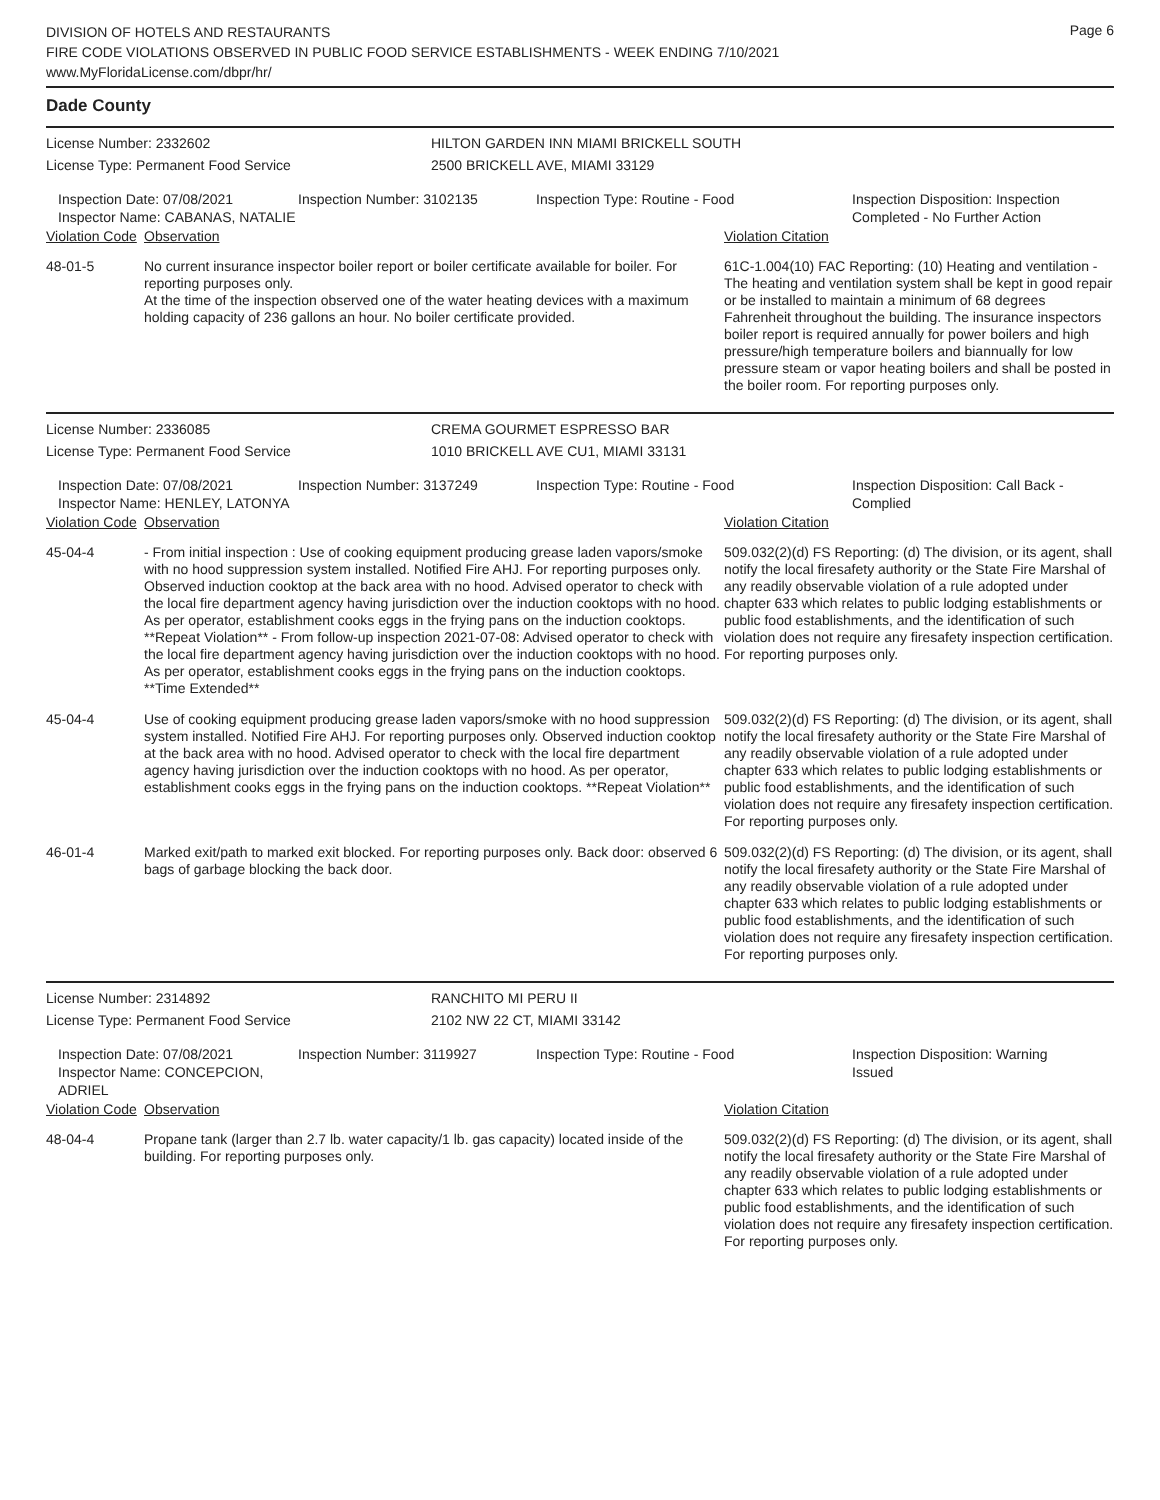Page 6
DIVISION OF HOTELS AND RESTAURANTS
FIRE CODE VIOLATIONS OBSERVED IN PUBLIC FOOD SERVICE ESTABLISHMENTS - WEEK ENDING 7/10/2021
www.MyFloridaLicense.com/dbpr/hr/
Dade County
License Number: 2332602
License Type: Permanent Food Service
HILTON GARDEN INN MIAMI BRICKELL SOUTH
2500 BRICKELL AVE, MIAMI 33129
Inspection Date: 07/08/2021
Inspector Name: CABANAS, NATALIE
Inspection Number: 3102135 Inspection Type: Routine - Food Inspection Disposition: Inspection
Completed - No Further Action
| Violation Code | Observation | Violation Citation |
| --- | --- | --- |
| 48-01-5 | No current insurance inspector boiler report or boiler certificate available for boiler. For reporting purposes only. At the time of the inspection observed one of the water heating devices with a maximum holding capacity of 236 gallons an hour. No boiler certificate provided. | 61C-1.004(10) FAC Reporting: (10) Heating and ventilation - The heating and ventilation system shall be kept in good repair or be installed to maintain a minimum of 68 degrees Fahrenheit throughout the building. The insurance inspectors boiler report is required annually for power boilers and high pressure/high temperature boilers and biannually for low pressure steam or vapor heating boilers and shall be posted in the boiler room. For reporting purposes only. |
License Number: 2336085
License Type: Permanent Food Service
CREMA GOURMET ESPRESSO BAR
1010 BRICKELL AVE CU1, MIAMI 33131
Inspection Date: 07/08/2021
Inspector Name: HENLEY, LATONYA
Inspection Number: 3137249 Inspection Type: Routine - Food Inspection Disposition: Call Back -
Complied
| Violation Code | Observation | Violation Citation |
| --- | --- | --- |
| 45-04-4 | - From initial inspection : Use of cooking equipment producing grease laden vapors/smoke with no hood suppression system installed. Notified Fire AHJ. For reporting purposes only. Observed induction cooktop at the back area with no hood. Advised operator to check with the local fire department agency having jurisdiction over the induction cooktops with no hood. As per operator, establishment cooks eggs in the frying pans on the induction cooktops. **Repeat Violation** - From follow-up inspection 2021-07-08: Advised operator to check with the local fire department agency having jurisdiction over the induction cooktops with no hood. As per operator, establishment cooks eggs in the frying pans on the induction cooktops. **Time Extended** | 509.032(2)(d) FS Reporting: (d) The division, or its agent, shall notify the local firesafety authority or the State Fire Marshal of any readily observable violation of a rule adopted under chapter 633 which relates to public lodging establishments or public food establishments, and the identification of such violation does not require any firesafety inspection certification. For reporting purposes only. |
| 45-04-4 | Use of cooking equipment producing grease laden vapors/smoke with no hood suppression system installed. Notified Fire AHJ. For reporting purposes only. Observed induction cooktop at the back area with no hood. Advised operator to check with the local fire department agency having jurisdiction over the induction cooktops with no hood. As per operator, establishment cooks eggs in the frying pans on the induction cooktops. **Repeat Violation** | 509.032(2)(d) FS Reporting: (d) The division, or its agent, shall notify the local firesafety authority or the State Fire Marshal of any readily observable violation of a rule adopted under chapter 633 which relates to public lodging establishments or public food establishments, and the identification of such violation does not require any firesafety inspection certification. For reporting purposes only. |
| 46-01-4 | Marked exit/path to marked exit blocked. For reporting purposes only. Back door: observed 6 bags of garbage blocking the back door. | 509.032(2)(d) FS Reporting: (d) The division, or its agent, shall notify the local firesafety authority or the State Fire Marshal of any readily observable violation of a rule adopted under chapter 633 which relates to public lodging establishments or public food establishments, and the identification of such violation does not require any firesafety inspection certification. For reporting purposes only. |
License Number: 2314892
License Type: Permanent Food Service
RANCHITO MI PERU II
2102 NW 22 CT, MIAMI 33142
Inspection Date: 07/08/2021
Inspector Name: CONCEPCION, ADRIEL
Inspection Number: 3119927 Inspection Type: Routine - Food Inspection Disposition: Warning
Issued
| Violation Code | Observation | Violation Citation |
| --- | --- | --- |
| 48-04-4 | Propane tank (larger than 2.7 lb. water capacity/1 lb. gas capacity) located inside of the building. For reporting purposes only. | 509.032(2)(d) FS Reporting: (d) The division, or its agent, shall notify the local firesafety authority or the State Fire Marshal of any readily observable violation of a rule adopted under chapter 633 which relates to public lodging establishments or public food establishments, and the identification of such violation does not require any firesafety inspection certification. For reporting purposes only. |